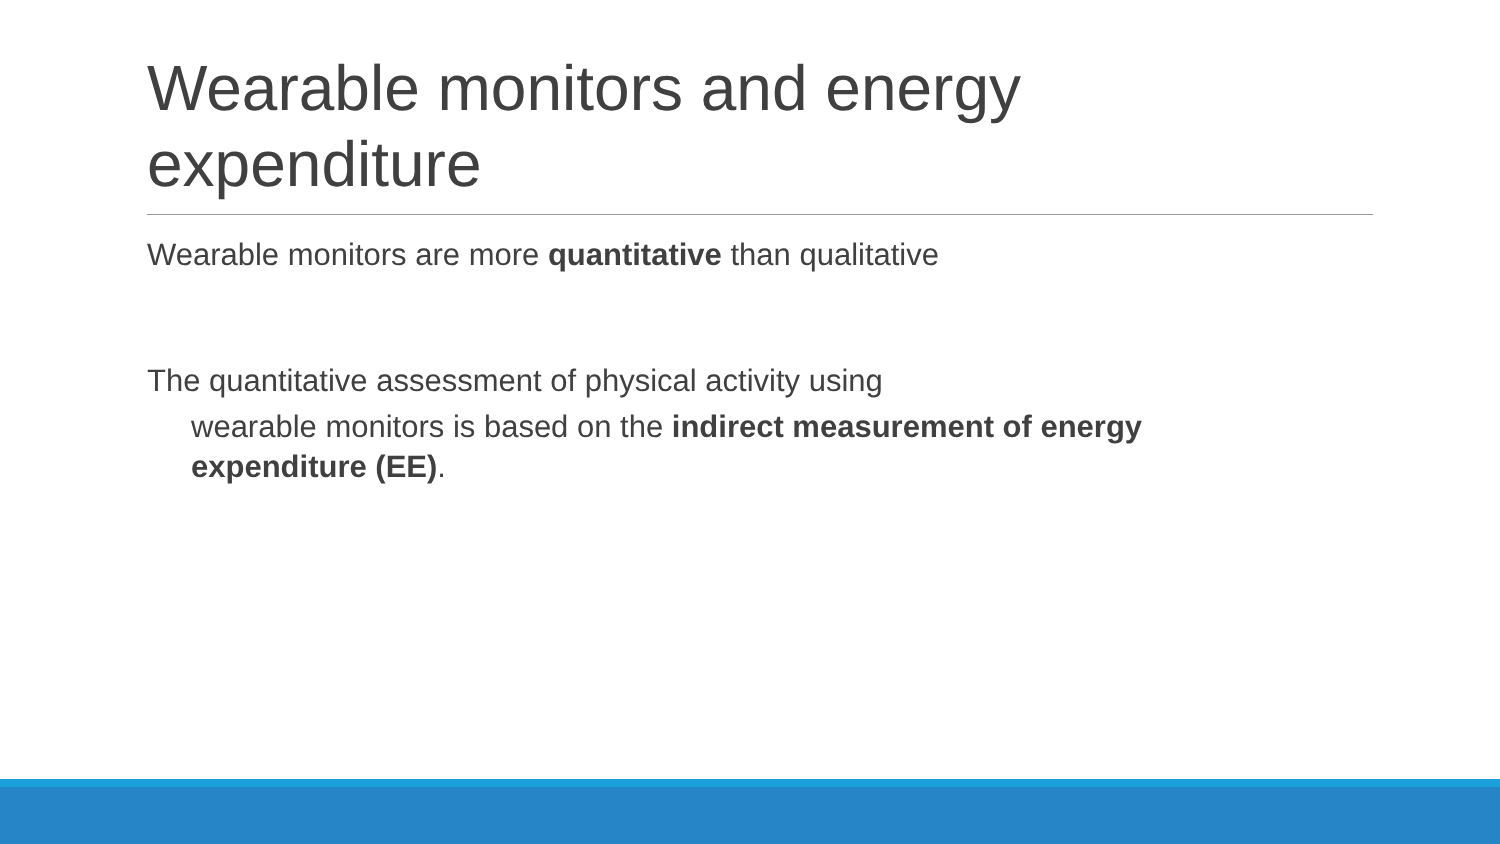Wearable monitors and energy expenditure
Wearable monitors are more quantitative than qualitative
The quantitative assessment of physical activity using
wearable monitors is based on the indirect measurement of energy expenditure (EE).